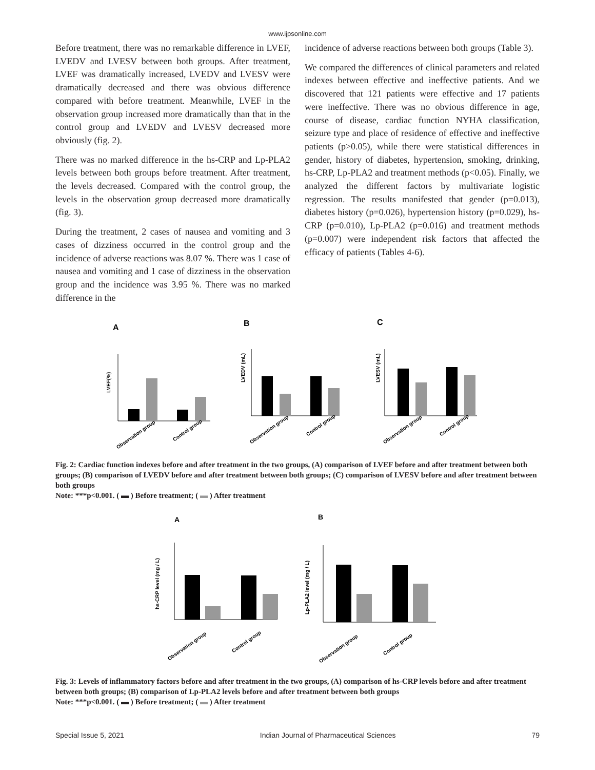www.ijpsonline.com
Before treatment, there was no remarkable difference in LVEF, LVEDV and LVESV between both groups. After treatment, LVEF was dramatically increased, LVEDV and LVESV were dramatically decreased and there was obvious difference compared with before treatment. Meanwhile, LVEF in the observation group increased more dramatically than that in the control group and LVEDV and LVESV decreased more obviously (fig. 2).
There was no marked difference in the hs-CRP and Lp-PLA2 levels between both groups before treatment. After treatment, the levels decreased. Compared with the control group, the levels in the observation group decreased more dramatically (fig. 3).
During the treatment, 2 cases of nausea and vomiting and 3 cases of dizziness occurred in the control group and the incidence of adverse reactions was 8.07 %. There was 1 case of nausea and vomiting and 1 case of dizziness in the observation group and the incidence was 3.95 %. There was no marked difference in the
incidence of adverse reactions between both groups (Table 3).
We compared the differences of clinical parameters and related indexes between effective and ineffective patients. And we discovered that 121 patients were effective and 17 patients were ineffective. There was no obvious difference in age, course of disease, cardiac function NYHA classification, seizure type and place of residence of effective and ineffective patients (p>0.05), while there were statistical differences in gender, history of diabetes, hypertension, smoking, drinking, hs-CRP, Lp-PLA2 and treatment methods (p<0.05). Finally, we analyzed the different factors by multivariate logistic regression. The results manifested that gender (p=0.013), diabetes history (p=0.026), hypertension history (p=0.029), hs-CRP (p=0.010), Lp-PLA2 (p=0.016) and treatment methods (p=0.007) were independent risk factors that affected the efficacy of patients (Tables 4-6).
A
B
C
LVEF(%)
LVEDV (mL)
LVESV (mL)
Observation group
Control group
Observation group
Control group
Observation group
Control group
Fig. 2: Cardiac function indexes before and after treatment in the two groups, (A) comparison of LVEF before and after treatment between both groups; (B) comparison of LVEDV before and after treatment between both groups; (C) comparison of LVESV before and after treatment between both groups
Note: ***p<0.001. ( ▬ ) Before treatment; ( ▬ ) After treatment
A
B
hs-CRP level (mg / L)
Lp-PLA2 level (mg / L)
Observation group
Control group
Observation group
Control group
Fig. 3: Levels of inflammatory factors before and after treatment in the two groups, (A) comparison of hs-CRP levels before and after treatment between both groups; (B) comparison of Lp-PLA2 levels before and after treatment between both groups
Note: ***p<0.001. ( ▬ ) Before treatment; ( ▬ ) After treatment
Special Issue 5, 2021 Indian Journal of Pharmaceutical Sciences 79